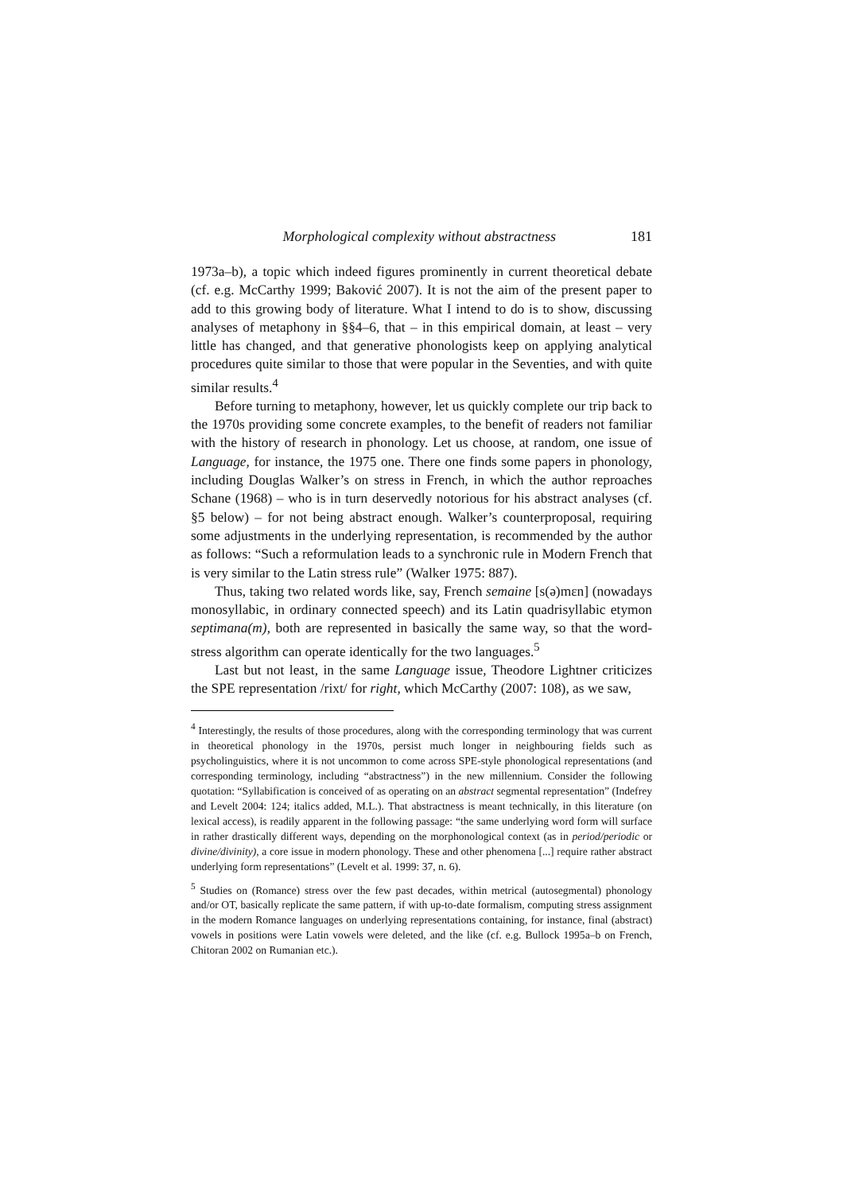Morphological complexity without abstractness 181
1973a–b), a topic which indeed figures prominently in current theoretical debate (cf. e.g. McCarthy 1999; Baković 2007). It is not the aim of the present paper to add to this growing body of literature. What I intend to do is to show, discussing analyses of metaphony in §§4–6, that – in this empirical domain, at least – very little has changed, and that generative phonologists keep on applying analytical procedures quite similar to those that were popular in the Seventies, and with quite similar results.<sup>4</sup>
Before turning to metaphony, however, let us quickly complete our trip back to the 1970s providing some concrete examples, to the benefit of readers not familiar with the history of research in phonology. Let us choose, at random, one issue of Language, for instance, the 1975 one. There one finds some papers in phonology, including Douglas Walker’s on stress in French, in which the author reproaches Schane (1968) – who is in turn deservedly notorious for his abstract analyses (cf. §5 below) – for not being abstract enough. Walker’s counterproposal, requiring some adjustments in the underlying representation, is recommended by the author as follows: “Such a reformulation leads to a synchronic rule in Modern French that is very similar to the Latin stress rule” (Walker 1975: 887).
Thus, taking two related words like, say, French semaine [s(ə)mɛn] (nowadays monosyllabic, in ordinary connected speech) and its Latin quadrisyllabic etymon septimana(m), both are represented in basically the same way, so that the word-stress algorithm can operate identically for the two languages.<sup>5</sup>
Last but not least, in the same Language issue, Theodore Lightner criticizes the SPE representation /rixt/ for right, which McCarthy (2007: 108), as we saw,
<sup>4</sup> Interestingly, the results of those procedures, along with the corresponding terminology that was current in theoretical phonology in the 1970s, persist much longer in neighbouring fields such as psycholinguistics, where it is not uncommon to come across SPE-style phonological representations (and corresponding terminology, including “abstractness”) in the new millennium. Consider the following quotation: “Syllabification is conceived of as operating on an abstract segmental representation” (Indefrey and Levelt 2004: 124; italics added, M.L.). That abstractness is meant technically, in this literature (on lexical access), is readily apparent in the following passage: “the same underlying word form will surface in rather drastically different ways, depending on the morphonological context (as in period/periodic or divine/divinity), a core issue in modern phonology. These and other phenomena [...] require rather abstract underlying form representations” (Levelt et al. 1999: 37, n. 6).
<sup>5</sup> Studies on (Romance) stress over the few past decades, within metrical (autosegmental) phonology and/or OT, basically replicate the same pattern, if with up-to-date formalism, computing stress assignment in the modern Romance languages on underlying representations containing, for instance, final (abstract) vowels in positions were Latin vowels were deleted, and the like (cf. e.g. Bullock 1995a–b on French, Chitoran 2002 on Rumanian etc.).